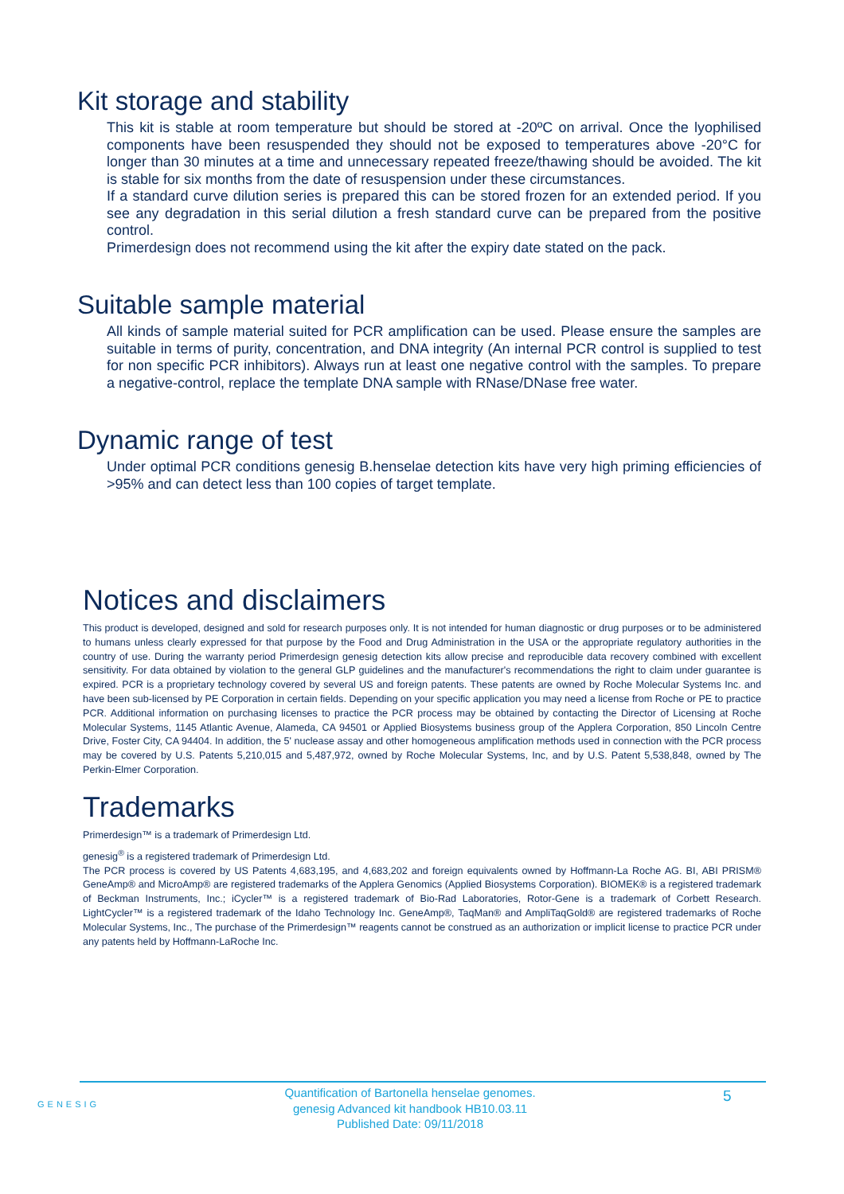Kit storage and stability
This kit is stable at room temperature but should be stored at -20ºC on arrival. Once the lyophilised components have been resuspended they should not be exposed to temperatures above -20°C for longer than 30 minutes at a time and unnecessary repeated freeze/thawing should be avoided. The kit is stable for six months from the date of resuspension under these circumstances.
If a standard curve dilution series is prepared this can be stored frozen for an extended period. If you see any degradation in this serial dilution a fresh standard curve can be prepared from the positive control.
Primerdesign does not recommend using the kit after the expiry date stated on the pack.
Suitable sample material
All kinds of sample material suited for PCR amplification can be used. Please ensure the samples are suitable in terms of purity, concentration, and DNA integrity (An internal PCR control is supplied to test for non specific PCR inhibitors). Always run at least one negative control with the samples. To prepare a negative-control, replace the template DNA sample with RNase/DNase free water.
Dynamic range of test
Under optimal PCR conditions genesig B.henselae detection kits have very high priming efficiencies of >95% and can detect less than 100 copies of target template.
Notices and disclaimers
This product is developed, designed and sold for research purposes only. It is not intended for human diagnostic or drug purposes or to be administered to humans unless clearly expressed for that purpose by the Food and Drug Administration in the USA or the appropriate regulatory authorities in the country of use. During the warranty period Primerdesign genesig detection kits allow precise and reproducible data recovery combined with excellent sensitivity. For data obtained by violation to the general GLP guidelines and the manufacturer's recommendations the right to claim under guarantee is expired. PCR is a proprietary technology covered by several US and foreign patents. These patents are owned by Roche Molecular Systems Inc. and have been sub-licensed by PE Corporation in certain fields. Depending on your specific application you may need a license from Roche or PE to practice PCR. Additional information on purchasing licenses to practice the PCR process may be obtained by contacting the Director of Licensing at Roche Molecular Systems, 1145 Atlantic Avenue, Alameda, CA 94501 or Applied Biosystems business group of the Applera Corporation, 850 Lincoln Centre Drive, Foster City, CA 94404. In addition, the 5' nuclease assay and other homogeneous amplification methods used in connection with the PCR process may be covered by U.S. Patents 5,210,015 and 5,487,972, owned by Roche Molecular Systems, Inc, and by U.S. Patent 5,538,848, owned by The Perkin-Elmer Corporation.
Trademarks
Primerdesign™ is a trademark of Primerdesign Ltd.
genesig<sup>®</sup> is a registered trademark of Primerdesign Ltd.
The PCR process is covered by US Patents 4,683,195, and 4,683,202 and foreign equivalents owned by Hoffmann-La Roche AG. BI, ABI PRISM® GeneAmp® and MicroAmp® are registered trademarks of the Applera Genomics (Applied Biosystems Corporation). BIOMEK® is a registered trademark of Beckman Instruments, Inc.; iCycler™ is a registered trademark of Bio-Rad Laboratories, Rotor-Gene is a trademark of Corbett Research. LightCycler™ is a registered trademark of the Idaho Technology Inc. GeneAmp®, TaqMan® and AmpliTaqGold® are registered trademarks of Roche Molecular Systems, Inc., The purchase of the Primerdesign™ reagents cannot be construed as an authorization or implicit license to practice PCR under any patents held by Hoffmann-LaRoche Inc.
GENESIG
Quantification of Bartonella henselae genomes.
genesig Advanced kit handbook HB10.03.11
Published Date: 09/11/2018
5